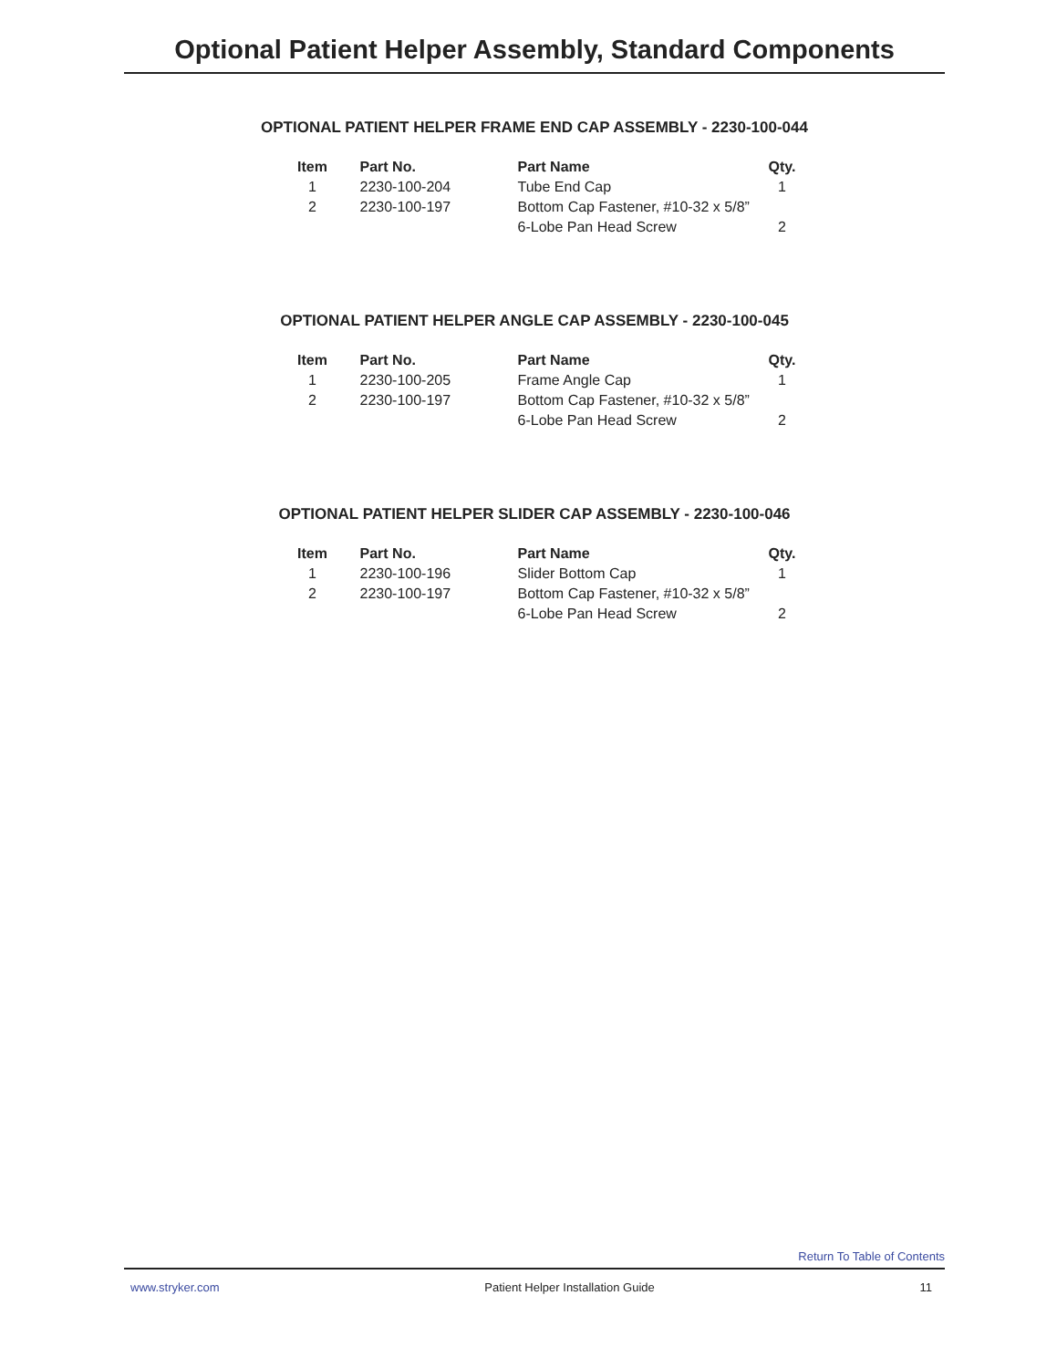Optional Patient Helper Assembly, Standard Components
OPTIONAL PATIENT HELPER FRAME END CAP ASSEMBLY - 2230-100-044
| Item | Part No. | Part Name | Qty. |
| --- | --- | --- | --- |
| 1 | 2230-100-204 | Tube End Cap | 1 |
| 2 | 2230-100-197 | Bottom Cap Fastener, #10-32 x 5/8” | |
| | | 6-Lobe Pan Head Screw | 2 |
OPTIONAL PATIENT HELPER ANGLE CAP ASSEMBLY - 2230-100-045
| Item | Part No. | Part Name | Qty. |
| --- | --- | --- | --- |
| 1 | 2230-100-205 | Frame Angle Cap | 1 |
| 2 | 2230-100-197 | Bottom Cap Fastener, #10-32 x 5/8” | |
| | | 6-Lobe Pan Head Screw | 2 |
OPTIONAL PATIENT HELPER SLIDER CAP ASSEMBLY - 2230-100-046
| Item | Part No. | Part Name | Qty. |
| --- | --- | --- | --- |
| 1 | 2230-100-196 | Slider Bottom Cap | 1 |
| 2 | 2230-100-197 | Bottom Cap Fastener, #10-32 x 5/8” | |
| | | 6-Lobe Pan Head Screw | 2 |
Return To Table of Contents
www.stryker.com Patient Helper Installation Guide 11